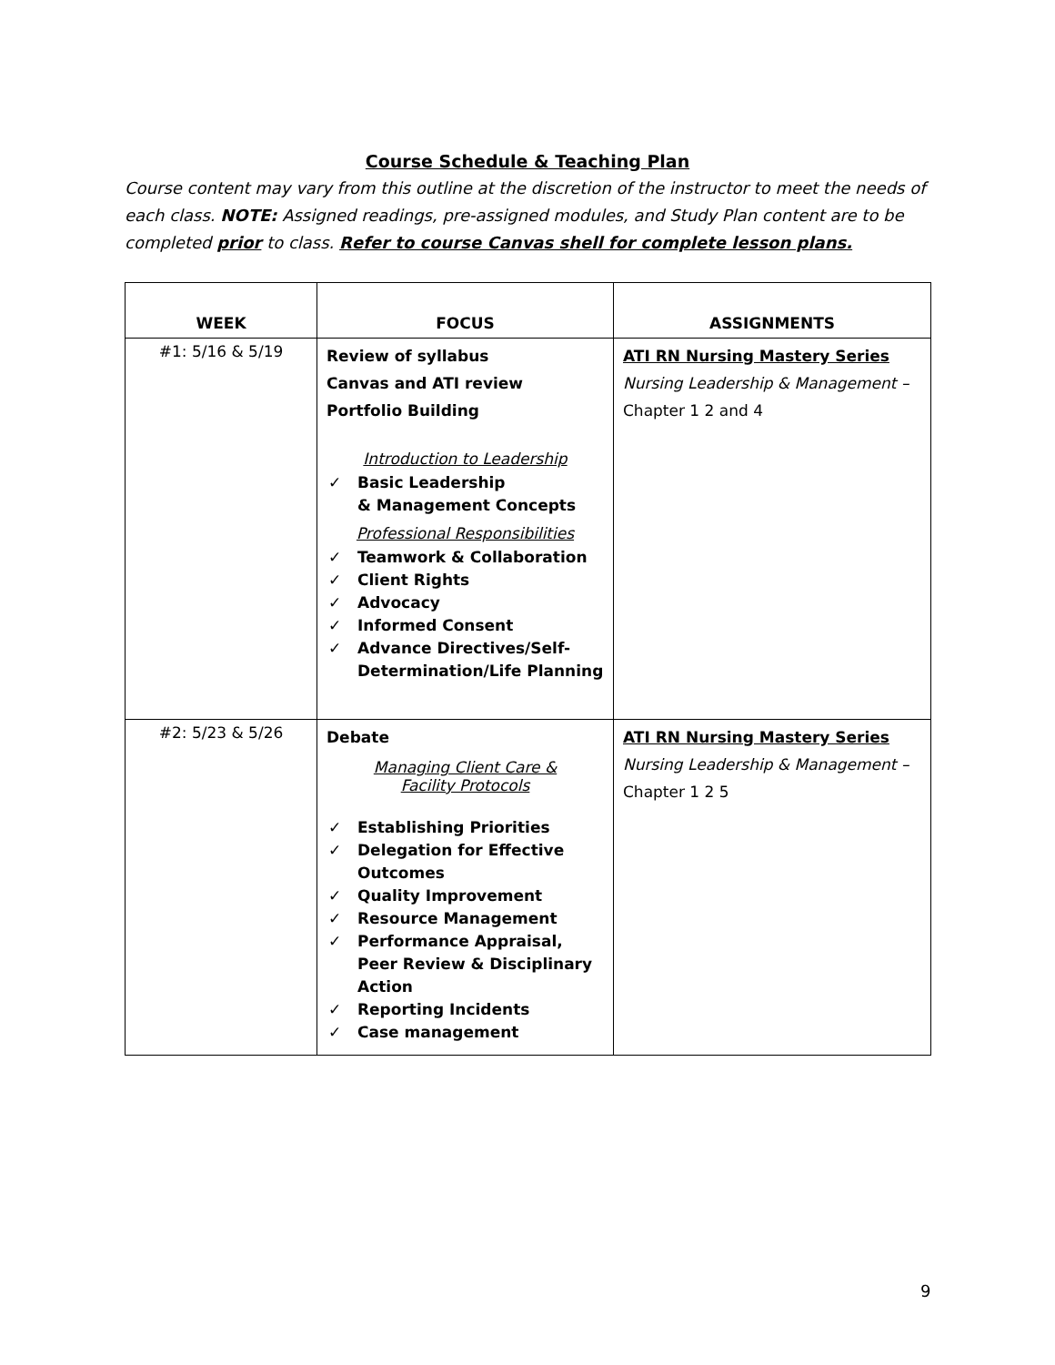Course Schedule & Teaching Plan
Course content may vary from this outline at the discretion of the instructor to meet the needs of each class. NOTE: Assigned readings, pre-assigned modules, and Study Plan content are to be completed prior to class. Refer to course Canvas shell for complete lesson plans.
| WEEK | FOCUS | ASSIGNMENTS |
| --- | --- | --- |
| #1: 5/16 & 5/19 | Review of syllabus Canvas and ATI review Portfolio Building Introduction to Leadership ✓ Basic Leadership & Management Concepts Professional Responsibilities ✓ Teamwork & Collaboration ✓ Client Rights ✓ Advocacy ✓ Informed Consent ✓ Advance Directives/Self-Determination/Life Planning | ATI RN Nursing Mastery Series Nursing Leadership & Management – Chapter 1 2 and 4 |
| #2: 5/23 & 5/26 | Debate Managing Client Care & Facility Protocols ✓ Establishing Priorities ✓ Delegation for Effective Outcomes ✓ Quality Improvement ✓ Resource Management ✓ Performance Appraisal, Peer Review & Disciplinary Action ✓ Reporting Incidents ✓ Case management | ATI RN Nursing Mastery Series Nursing Leadership & Management – Chapter 1 2 5 |
9